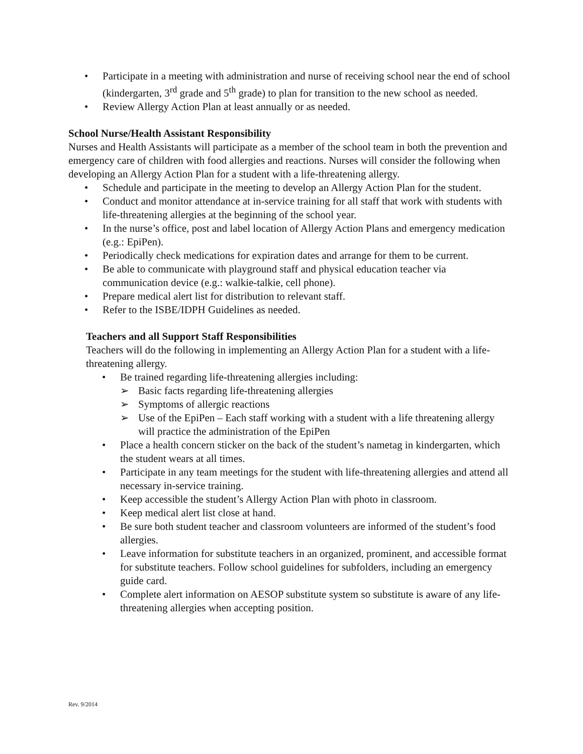• Participate in a meeting with administration and nurse of receiving school near the end of school (kindergarten, 3<sup>rd</sup> grade and 5<sup>th</sup> grade) to plan for transition to the new school as needed.
• Review Allergy Action Plan at least annually or as needed.
School Nurse/Health Assistant Responsibility
Nurses and Health Assistants will participate as a member of the school team in both the prevention and emergency care of children with food allergies and reactions. Nurses will consider the following when developing an Allergy Action Plan for a student with a life-threatening allergy.
• Schedule and participate in the meeting to develop an Allergy Action Plan for the student.
• Conduct and monitor attendance at in-service training for all staff that work with students with life-threatening allergies at the beginning of the school year.
• In the nurse’s office, post and label location of Allergy Action Plans and emergency medication (e.g.: EpiPen).
• Periodically check medications for expiration dates and arrange for them to be current.
• Be able to communicate with playground staff and physical education teacher via communication device (e.g.: walkie-talkie, cell phone).
• Prepare medical alert list for distribution to relevant staff.
• Refer to the ISBE/IDPH Guidelines as needed.
Teachers and all Support Staff Responsibilities
Teachers will do the following in implementing an Allergy Action Plan for a student with a life-threatening allergy.
• Be trained regarding life-threatening allergies including:
➢ Basic facts regarding life-threatening allergies
➢ Symptoms of allergic reactions
➢ Use of the EpiPen – Each staff working with a student with a life threatening allergy will practice the administration of the EpiPen
• Place a health concern sticker on the back of the student’s nametag in kindergarten, which the student wears at all times.
• Participate in any team meetings for the student with life-threatening allergies and attend all necessary in-service training.
• Keep accessible the student’s Allergy Action Plan with photo in classroom.
• Keep medical alert list close at hand.
• Be sure both student teacher and classroom volunteers are informed of the student’s food allergies.
• Leave information for substitute teachers in an organized, prominent, and accessible format for substitute teachers. Follow school guidelines for subfolders, including an emergency guide card.
• Complete alert information on AESOP substitute system so substitute is aware of any life-threatening allergies when accepting position.
Rev. 9/2014